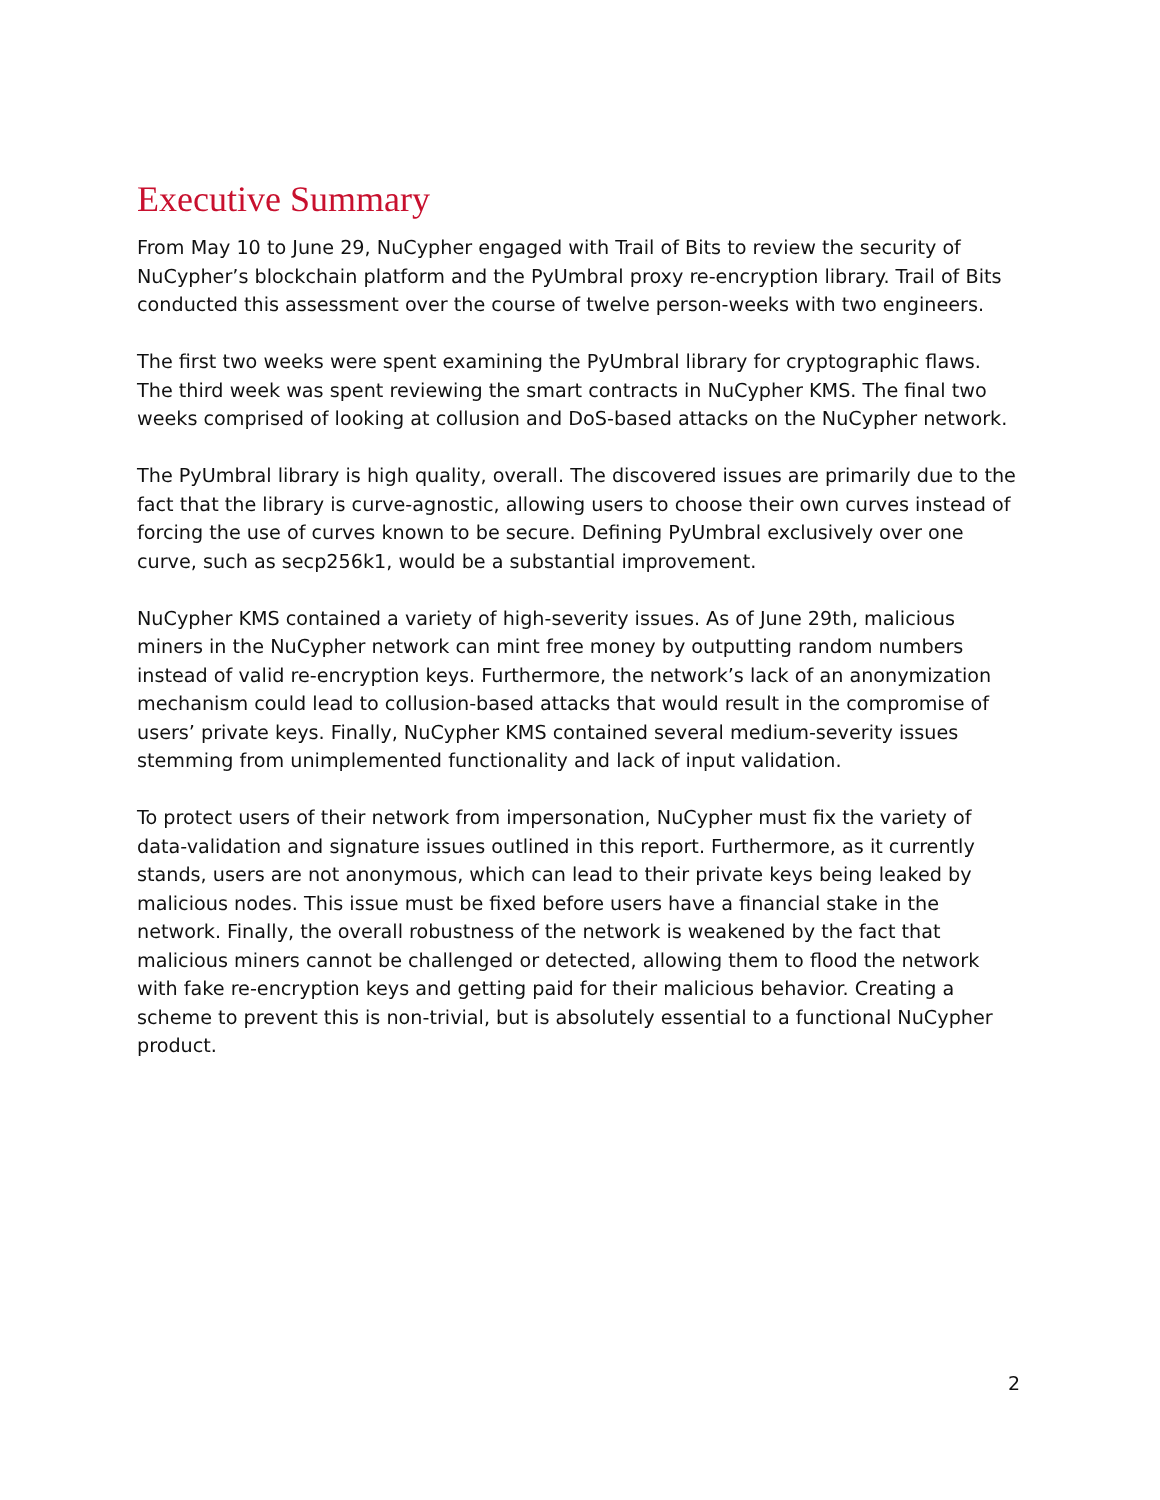Executive Summary
From May 10 to June 29, NuCypher engaged with Trail of Bits to review the security of NuCypher’s blockchain platform and the PyUmbral proxy re-encryption library. Trail of Bits conducted this assessment over the course of twelve person-weeks with two engineers.
The first two weeks were spent examining the PyUmbral library for cryptographic flaws. The third week was spent reviewing the smart contracts in NuCypher KMS. The final two weeks comprised of looking at collusion and DoS-based attacks on the NuCypher network.
The PyUmbral library is high quality, overall. The discovered issues are primarily due to the fact that the library is curve-agnostic, allowing users to choose their own curves instead of forcing the use of curves known to be secure. Defining PyUmbral exclusively over one curve, such as secp256k1, would be a substantial improvement.
NuCypher KMS contained a variety of high-severity issues. As of June 29th, malicious miners in the NuCypher network can mint free money by outputting random numbers instead of valid re-encryption keys. Furthermore, the network’s lack of an anonymization mechanism could lead to collusion-based attacks that would result in the compromise of users’ private keys. Finally, NuCypher KMS contained several medium-severity issues stemming from unimplemented functionality and lack of input validation.
To protect users of their network from impersonation, NuCypher must fix the variety of data-validation and signature issues outlined in this report. Furthermore, as it currently stands, users are not anonymous, which can lead to their private keys being leaked by malicious nodes. This issue must be fixed before users have a financial stake in the network. Finally, the overall robustness of the network is weakened by the fact that malicious miners cannot be challenged or detected, allowing them to flood the network with fake re-encryption keys and getting paid for their malicious behavior. Creating a scheme to prevent this is non-trivial, but is absolutely essential to a functional NuCypher product.
2